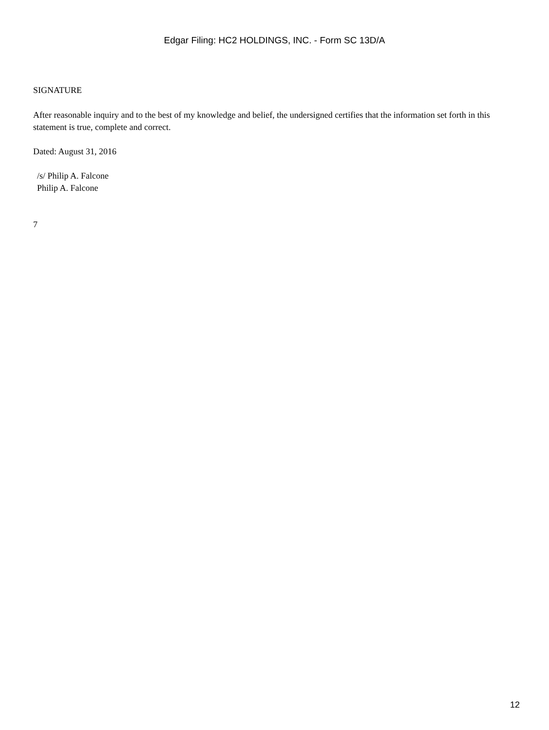Edgar Filing: HC2 HOLDINGS, INC. - Form SC 13D/A
SIGNATURE
After reasonable inquiry and to the best of my knowledge and belief, the undersigned certifies that the information set forth in this statement is true, complete and correct.
Dated: August 31, 2016
/s/ Philip A. Falcone
Philip A. Falcone
7
12